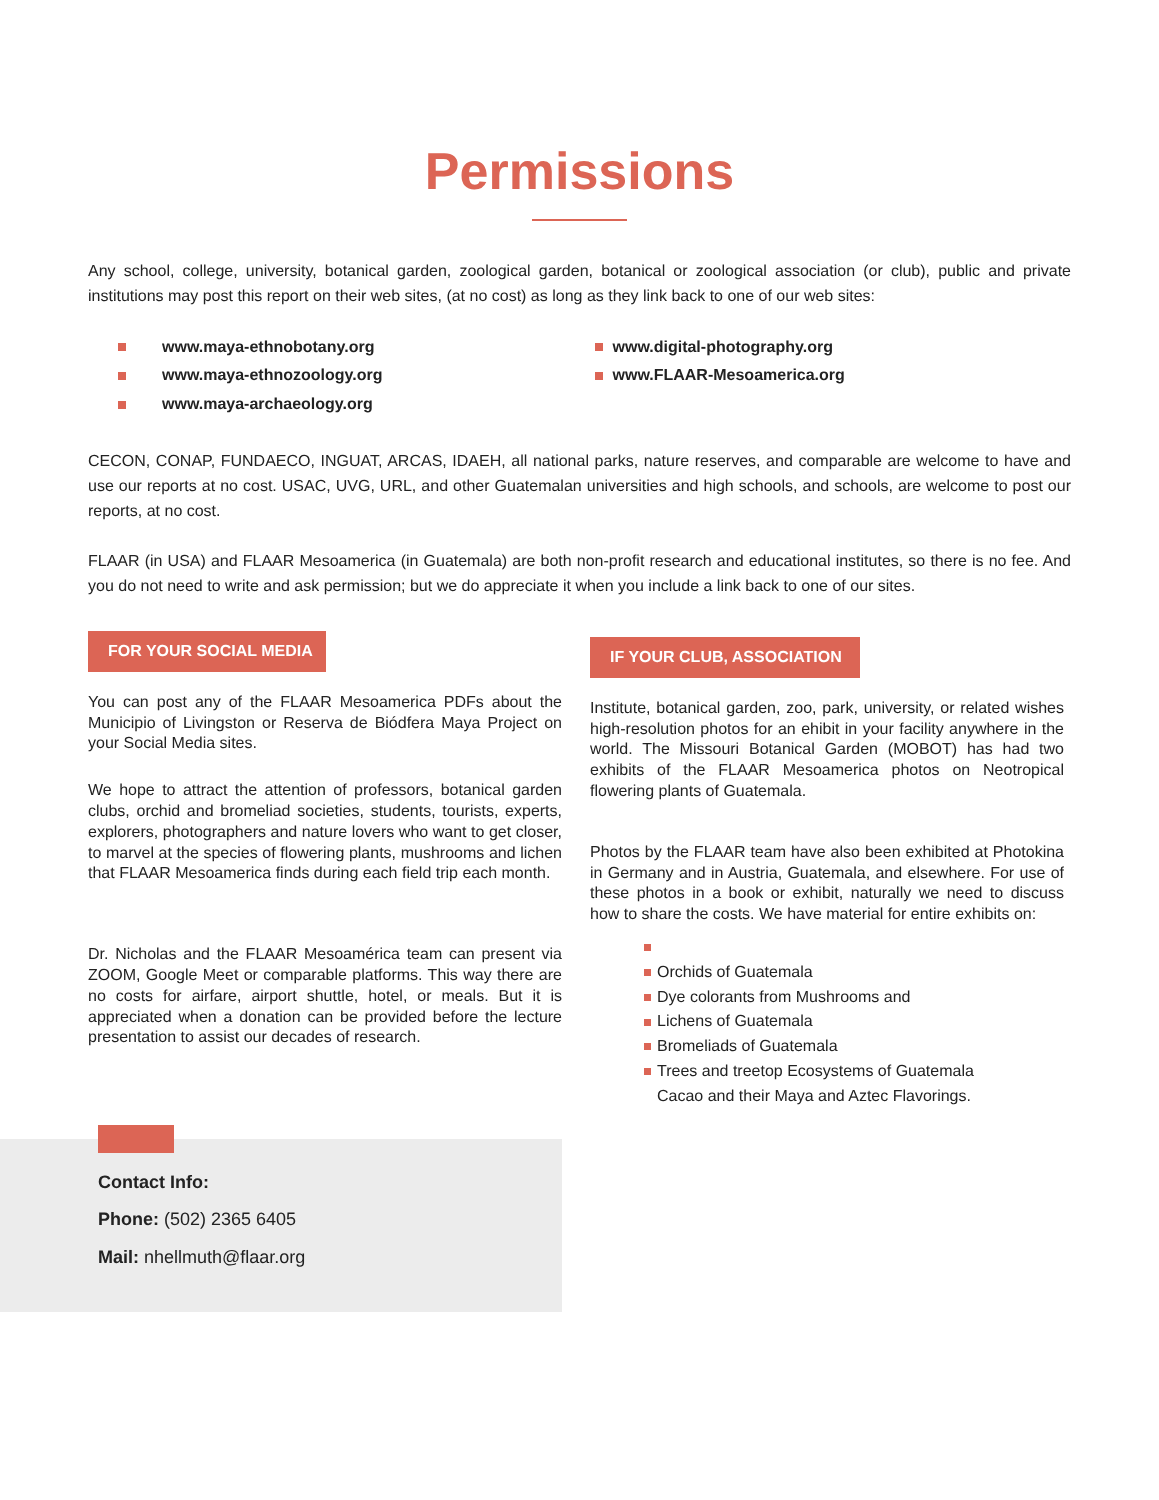Permissions
Any school, college, university, botanical garden, zoological garden, botanical or zoological association (or club), public and private institutions may post this report on their web sites, (at no cost) as long as they link back to one of our web sites:
www.maya-ethnobotany.org
www.maya-ethnozoology.org
www.maya-archaeology.org
www.digital-photography.org
www.FLAAR-Mesoamerica.org
CECON, CONAP, FUNDAECO, INGUAT, ARCAS, IDAEH, all national parks, nature reserves, and comparable are welcome to have and use our reports at no cost. USAC, UVG, URL, and other Guatemalan universities and high schools, and schools, are welcome to post our reports, at no cost.
FLAAR (in USA) and FLAAR Mesoamerica (in Guatemala) are both non-profit research and educational institutes, so there is no fee. And you do not need to write and ask permission; but we do appreciate it when you include a link back to one of our sites.
FOR YOUR SOCIAL MEDIA
You can post any of the FLAAR Mesoamerica PDFs about the Municipio of Livingston or Reserva de Biódfera Maya Project on your Social Media sites.
We hope to attract the attention of professors, botanical garden clubs, orchid and bromeliad societies, students, tourists, experts, explorers, photographers and nature lovers who want to get closer, to marvel at the species of flowering plants, mushrooms and lichen that FLAAR Mesoamerica finds during each field trip each month.
Dr. Nicholas and the FLAAR Mesoamérica team can present via ZOOM, Google Meet or comparable platforms. This way there are no costs for airfare, airport shuttle, hotel, or meals. But it is appreciated when a donation can be provided before the lecture presentation to assist our decades of research.
IF YOUR CLUB, ASSOCIATION
Institute, botanical garden, zoo, park, university, or related wishes high-resolution photos for an ehibit in your facility anywhere in the world. The Missouri Botanical Garden (MOBOT) has had two exhibits of the FLAAR Mesoamerica photos on Neotropical flowering plants of Guatemala.
Photos by the FLAAR team have also been exhibited at Photokina in Germany and in Austria, Guatemala, and elsewhere. For use of these photos in a book or exhibit, naturally we need to discuss how to share the costs. We have material for entire exhibits on:
Orchids of Guatemala
Dye colorants from Mushrooms and
Lichens of Guatemala
Bromeliads of Guatemala
Trees and treetop Ecosystems of Guatemala
Cacao and their Maya and Aztec Flavorings.
Contact Info:
Phone: (502) 2365 6405
Mail: nhellmuth@flaar.org